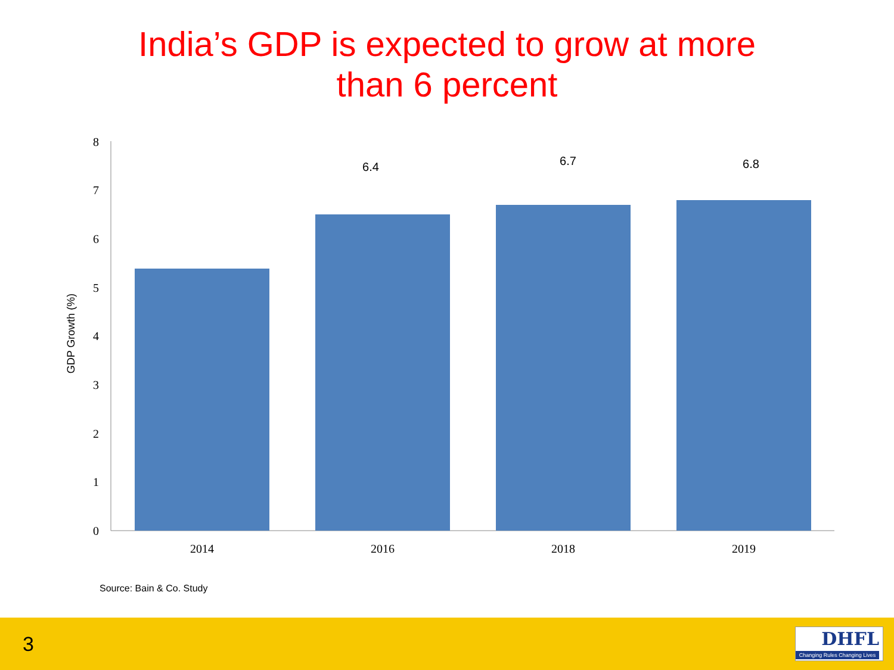India’s GDP is expected to grow at more
than 6 percent
0
1
2
3
4
5
6
7
8
2014
2016
2018
2019
6.4
6.7
6.8
GDP Growth (%)
Source: Bain & Co. Study
3
DHFL
Changing Rules Changing Lives